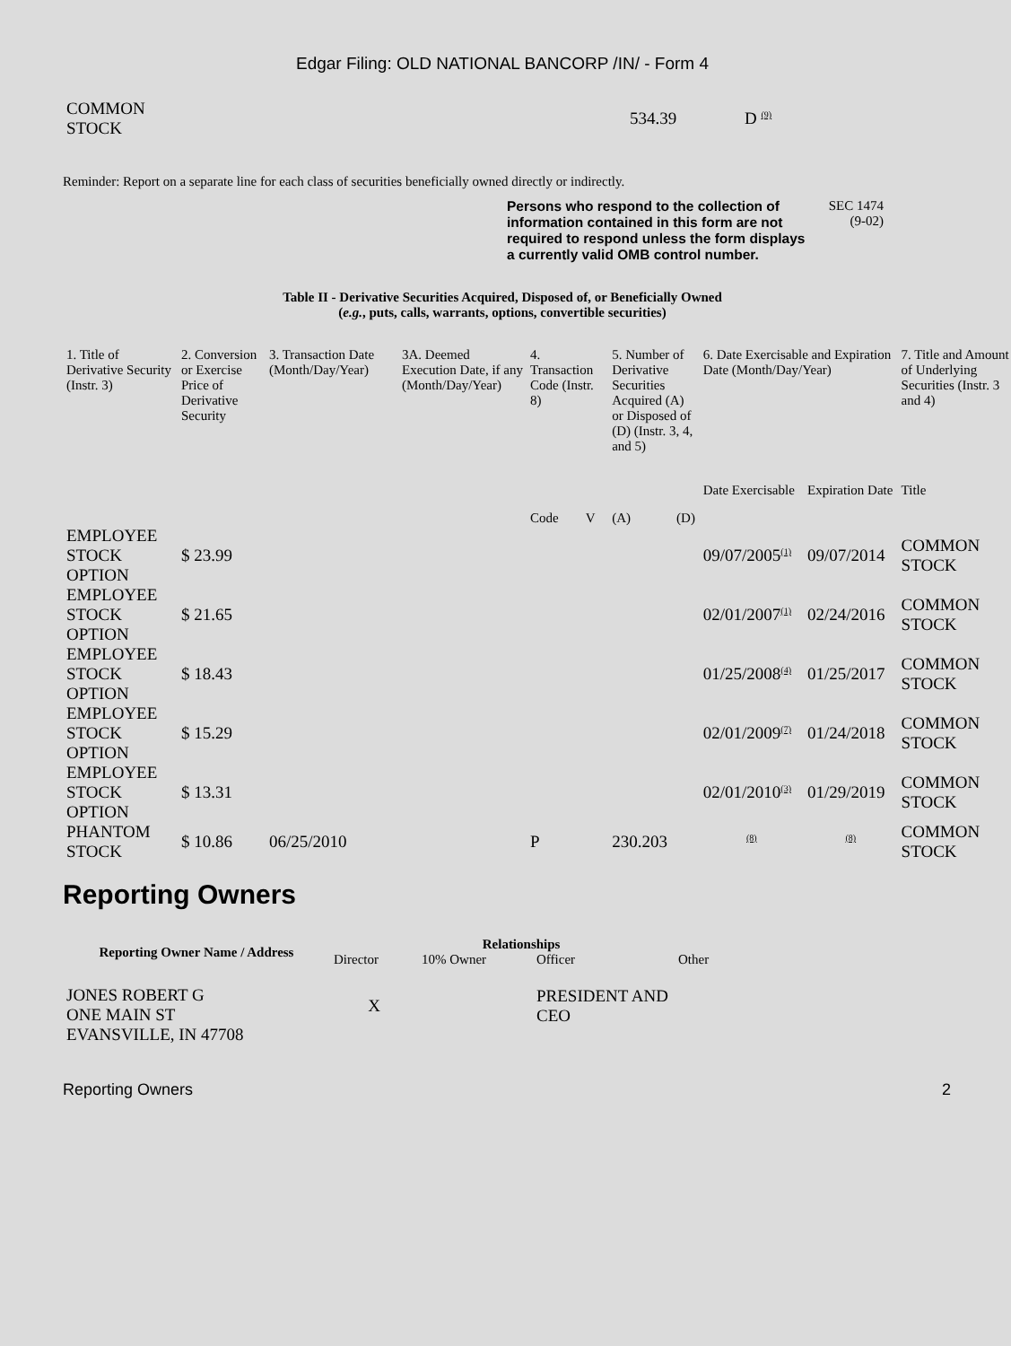Edgar Filing: OLD NATIONAL BANCORP /IN/ - Form 4
| COMMON STOCK | 534.39 | D <sup>(9)</sup> |
Reminder: Report on a separate line for each class of securities beneficially owned directly or indirectly.
Persons who respond to the collection of information contained in this form are not required to respond unless the form displays a currently valid OMB control number.
SEC 1474
(9-02)
Table II - Derivative Securities Acquired, Disposed of, or Beneficially Owned
(e.g., puts, calls, warrants, options, convertible securities)
| 1. Title of Derivative Security (Instr. 3) | 2. Conversion or Exercise Price of Derivative Security | 3. Transaction Date (Month/Day/Year) | 3A. Deemed Execution Date, if any (Month/Day/Year) | 4. Transaction Code (Instr. 8) | | 5. Number of Derivative Securities Acquired (A) or Disposed of (D) (Instr. 3, 4, and 5) | | 6. Date Exercisable and Expiration Date (Month/Day/Year) | | 7. Title and Amount of Underlying Securities (Instr. 3 and 4) |
| | | | | Code | V | (A) | (D) | Date Exercisable | Expiration Date | Title |
| EMPLOYEE STOCK OPTION | $ 23.99 | | | | | | | 09/07/2005<sup>(1)</sup> | 09/07/2014 | COMMON STOCK |
| EMPLOYEE STOCK OPTION | $ 21.65 | | | | | | | 02/01/2007<sup>(1)</sup> | 02/24/2016 | COMMON STOCK |
| EMPLOYEE STOCK OPTION | $ 18.43 | | | | | | | 01/25/2008<sup>(4)</sup> | 01/25/2017 | COMMON STOCK |
| EMPLOYEE STOCK OPTION | $ 15.29 | | | | | | | 02/01/2009<sup>(7)</sup> | 01/24/2018 | COMMON STOCK |
| EMPLOYEE STOCK OPTION | $ 13.31 | | | | | | | 02/01/2010<sup>(3)</sup> | 01/29/2019 | COMMON STOCK |
| PHANTOM STOCK | $ 10.86 | 06/25/2010 | | P | | 230.203 | | <sup>(8)</sup> | <sup>(8)</sup> | COMMON STOCK |
Reporting Owners
| Reporting Owner Name / Address | Relationships | | | |
| --- | --- | --- | --- | --- |
| | Director | 10% Owner | Officer | Other |
| JONES ROBERT G ONE MAIN ST EVANSVILLE, IN 47708 | X | | PRESIDENT AND CEO | |
Reporting Owners 2